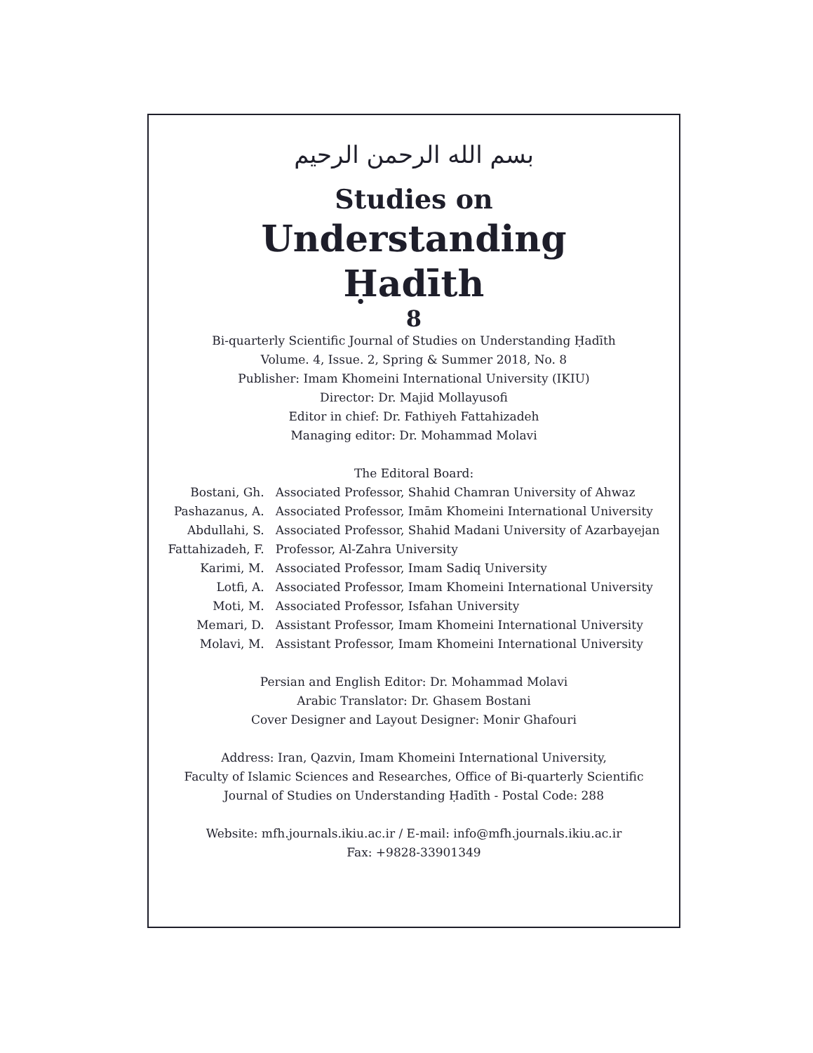بسم الله الرحمن الرحيم
Studies on
Understanding
Ḥadīth
8
Bi-quarterly Scientific Journal of Studies on Understanding Ḥadīth
Volume. 4, Issue. 2, Spring & Summer 2018, No. 8
Publisher: Imam Khomeini International University (IKIU)
Director: Dr. Majid Mollayusofi
Editor in chief: Dr. Fathiyeh Fattahizadeh
Managing editor: Dr. Mohammad Molavi
The Editoral Board:
| Bostani, Gh. | Associated Professor, Shahid Chamran University of Ahwaz |
| Pashazanus, A. | Associated Professor, Imām Khomeini International University |
| Abdullahi, S. | Associated Professor, Shahid Madani University of Azarbayejan |
| Fattahizadeh, F. | Professor, Al-Zahra University |
| Karimi, M. | Associated Professor, Imam Sadiq University |
| Lotfi, A. | Associated Professor, Imam Khomeini International University |
| Moti, M. | Associated Professor, Isfahan University |
| Memari, D. | Assistant Professor, Imam Khomeini International University |
| Molavi, M. | Assistant Professor, Imam Khomeini International University |
Persian and English Editor: Dr. Mohammad Molavi
Arabic Translator: Dr. Ghasem Bostani
Cover Designer and Layout Designer: Monir Ghafouri
Address: Iran, Qazvin, Imam Khomeini International University,
Faculty of Islamic Sciences and Researches, Office of Bi-quarterly Scientific
Journal of Studies on Understanding Ḥadīth - Postal Code: 288
Website: mfh.journals.ikiu.ac.ir / E-mail: info@mfh.journals.ikiu.ac.ir
Fax: +9828-33901349